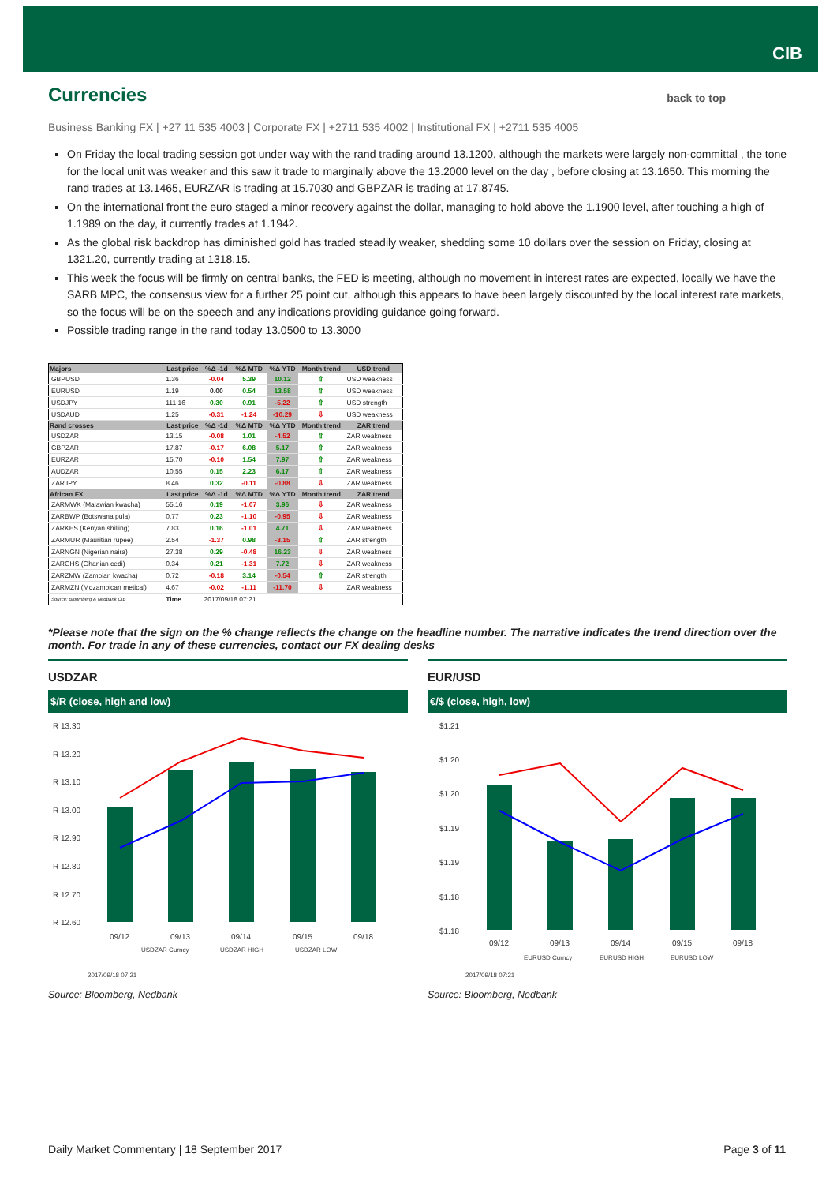CIB
Currencies
back to top
Business Banking FX | +27 11 535 4003 | Corporate FX | +2711 535 4002 | Institutional FX | +2711 535 4005
On Friday the local trading session got under way with the rand trading around 13.1200, although the markets were largely non-committal , the tone for the local unit was weaker and this saw it trade to marginally above the 13.2000 level on the day , before closing at 13.1650. This morning the rand trades at 13.1465, EURZAR is trading at 15.7030 and GBPZAR is trading at 17.8745.
On the international front the euro staged a minor recovery against the dollar, managing to hold above the 1.1900 level, after touching a high of 1.1989 on the day, it currently trades at 1.1942.
As the global risk backdrop has diminished gold has traded steadily weaker, shedding some 10 dollars over the session on Friday, closing at 1321.20, currently trading at 1318.15.
This week the focus will be firmly on central banks, the FED is meeting, although no movement in interest rates are expected, locally we have the SARB MPC, the consensus view for a further 25 point cut, although this appears to have been largely discounted by the local interest rate markets, so the focus will be on the speech and any indications providing guidance going forward.
Possible trading range in the rand today 13.0500 to 13.3000
| Majors | Last price | %Δ -1d | %Δ MTD | %Δ YTD | Month trend | USD trend |
| --- | --- | --- | --- | --- | --- | --- |
| GBPUSD | 1.36 | -0.04 | 5.39 | 10.12 | ⇧ | USD weakness |
| EURUSD | 1.19 | 0.00 | 0.54 | 13.58 | ⇧ | USD weakness |
| USDJPY | 111.16 | 0.30 | 0.91 | -5.22 | ⇧ | USD strength |
| USDAUD | 1.25 | -0.31 | -1.24 | -10.29 | ⇩ | USD weakness |
| Rand crosses | Last price | %Δ -1d | %Δ MTD | %Δ YTD | Month trend | ZAR trend |
| USDZAR | 13.15 | -0.08 | 1.01 | -4.52 | ⇧ | ZAR weakness |
| GBPZAR | 17.87 | -0.17 | 6.08 | 5.17 | ⇧ | ZAR weakness |
| EURZAR | 15.70 | -0.10 | 1.54 | 7.97 | ⇧ | ZAR weakness |
| AUDZAR | 10.55 | 0.15 | 2.23 | 6.17 | ⇧ | ZAR weakness |
| ZARJPY | 8.46 | 0.32 | -0.11 | -0.88 | ⇩ | ZAR weakness |
| African FX | Last price | %Δ -1d | %Δ MTD | %Δ YTD | Month trend | ZAR trend |
| ZARMWK (Malawian kwacha) | 55.16 | 0.19 | -1.07 | 3.96 | ⇩ | ZAR weakness |
| ZARBWP (Botswana pula) | 0.77 | 0.23 | -1.10 | -0.95 | ⇩ | ZAR weakness |
| ZARKES (Kenyan shilling) | 7.83 | 0.16 | -1.01 | 4.71 | ⇩ | ZAR weakness |
| ZARMUR (Mauritian rupee) | 2.54 | -1.37 | 0.98 | -3.15 | ⇧ | ZAR strength |
| ZARNGN (Nigerian naira) | 27.38 | 0.29 | -0.48 | 16.23 | ⇩ | ZAR weakness |
| ZARGHS (Ghanian cedi) | 0.34 | 0.21 | -1.31 | 7.72 | ⇩ | ZAR weakness |
| ZARZMW (Zambian kwacha) | 0.72 | -0.18 | 3.14 | -0.54 | ⇧ | ZAR strength |
| ZARMZN (Mozambican metical) | 4.67 | -0.02 | -1.11 | -11.70 | ⇩ | ZAR weakness |
| Source: Bloomberg & Nedbank CIB | Time | 2017/09/18 07:21 | | | | |
*Please note that the sign on the % change reflects the change on the headline number. The narrative indicates the trend direction over the month. For trade in any of these currencies, contact our FX dealing desks
USDZAR
$/R (close, high and low)
R 13.30
R 13.20
R 13.10
R 13.00
R 12.90
R 12.80
R 12.70
R 12.60
09/12
09/13
09/14
09/15
09/18
USDZAR Curncy
USDZAR HIGH
USDZAR LOW
2017/09/18 07:21
Source: Bloomberg, Nedbank
EUR/USD
€/$ (close, high, low)
$1.21
$1.20
$1.20
$1.19
$1.19
$1.18
$1.18
09/12
09/13
09/14
09/15
09/18
EURUSD Curncy
EURUSD HIGH
EURUSD LOW
2017/09/18 07:21
Source: Bloomberg, Nedbank
Daily Market Commentary | 18 September 2017 Page 3 of 11